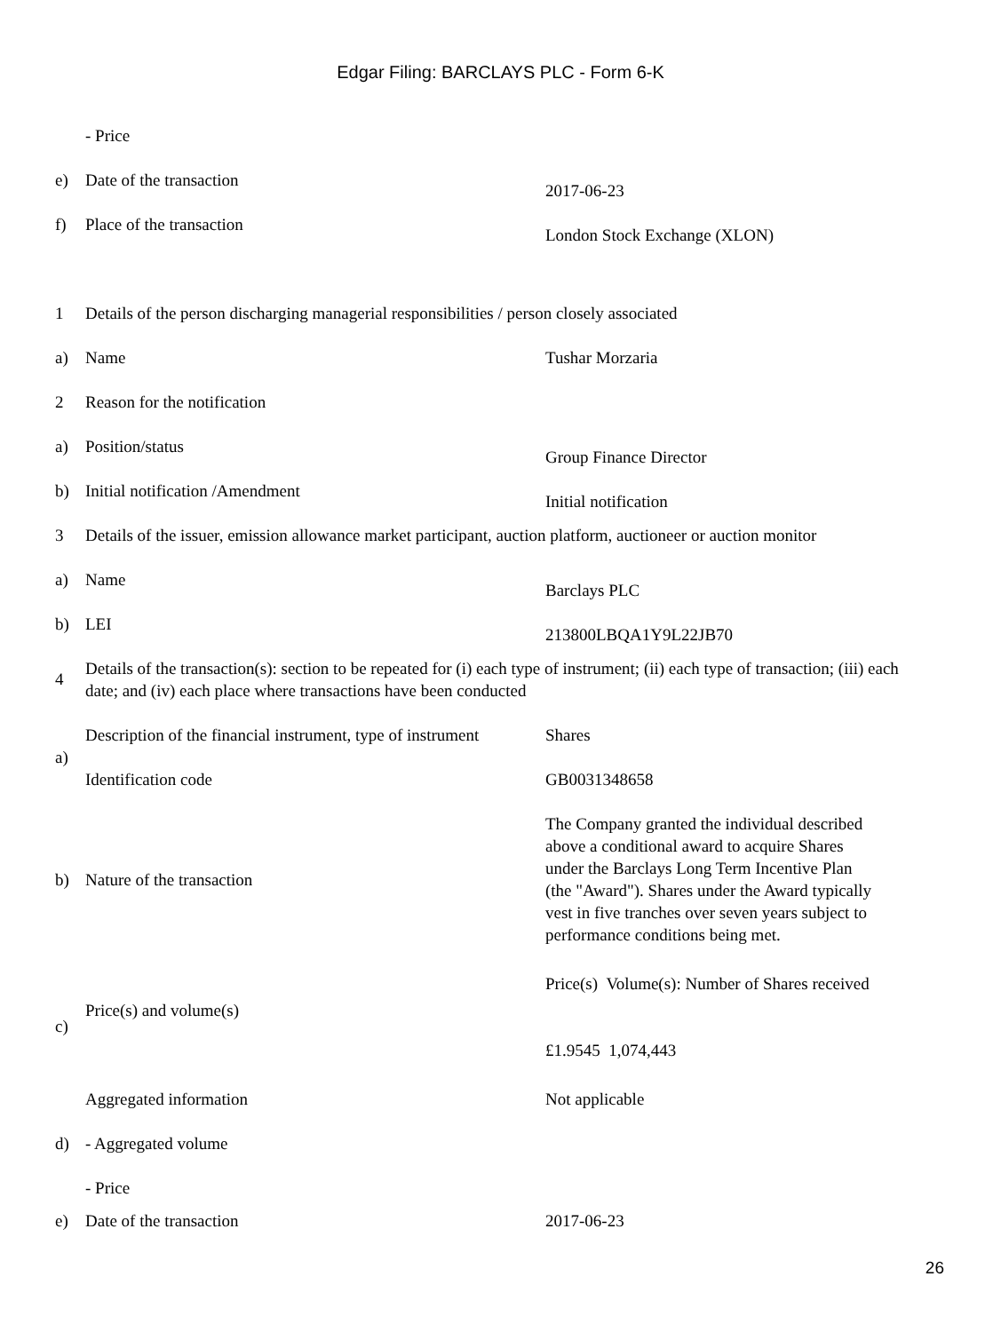Edgar Filing: BARCLAYS PLC - Form 6-K
| | - Price | |
| e) | Date of the transaction | 2017-06-23 |
| f) | Place of the transaction | London Stock Exchange (XLON) |
| 1 | Details of the person discharging managerial responsibilities / person closely associated | |
| a) | Name | Tushar Morzaria |
| 2 | Reason for the notification | |
| a) | Position/status | Group Finance Director |
| b) | Initial notification /Amendment | Initial notification |
| 3 | Details of the issuer, emission allowance market participant, auction platform, auctioneer or auction monitor | |
| a) | Name | Barclays PLC |
| b) | LEI | 213800LBQA1Y9L22JB70 |
| 4 | Details of the transaction(s): section to be repeated for (i) each type of instrument; (ii) each type of transaction; (iii) each date; and (iv) each place where transactions have been conducted | |
| a) | Description of the financial instrument, type of instrument Identification code | Shares GB0031348658 |
| b) | Nature of the transaction | The Company granted the individual described above a conditional award to acquire Shares under the Barclays Long Term Incentive Plan (the "Award"). Shares under the Award typically vest in five tranches over seven years subject to performance conditions being met. |
| c) | Price(s) and volume(s) | Price(s) Volume(s): Number of Shares received £1.9545 1,074,443 |
| d) | Aggregated information - Aggregated volume - Price | Not applicable |
| e) | Date of the transaction | 2017-06-23 |
26